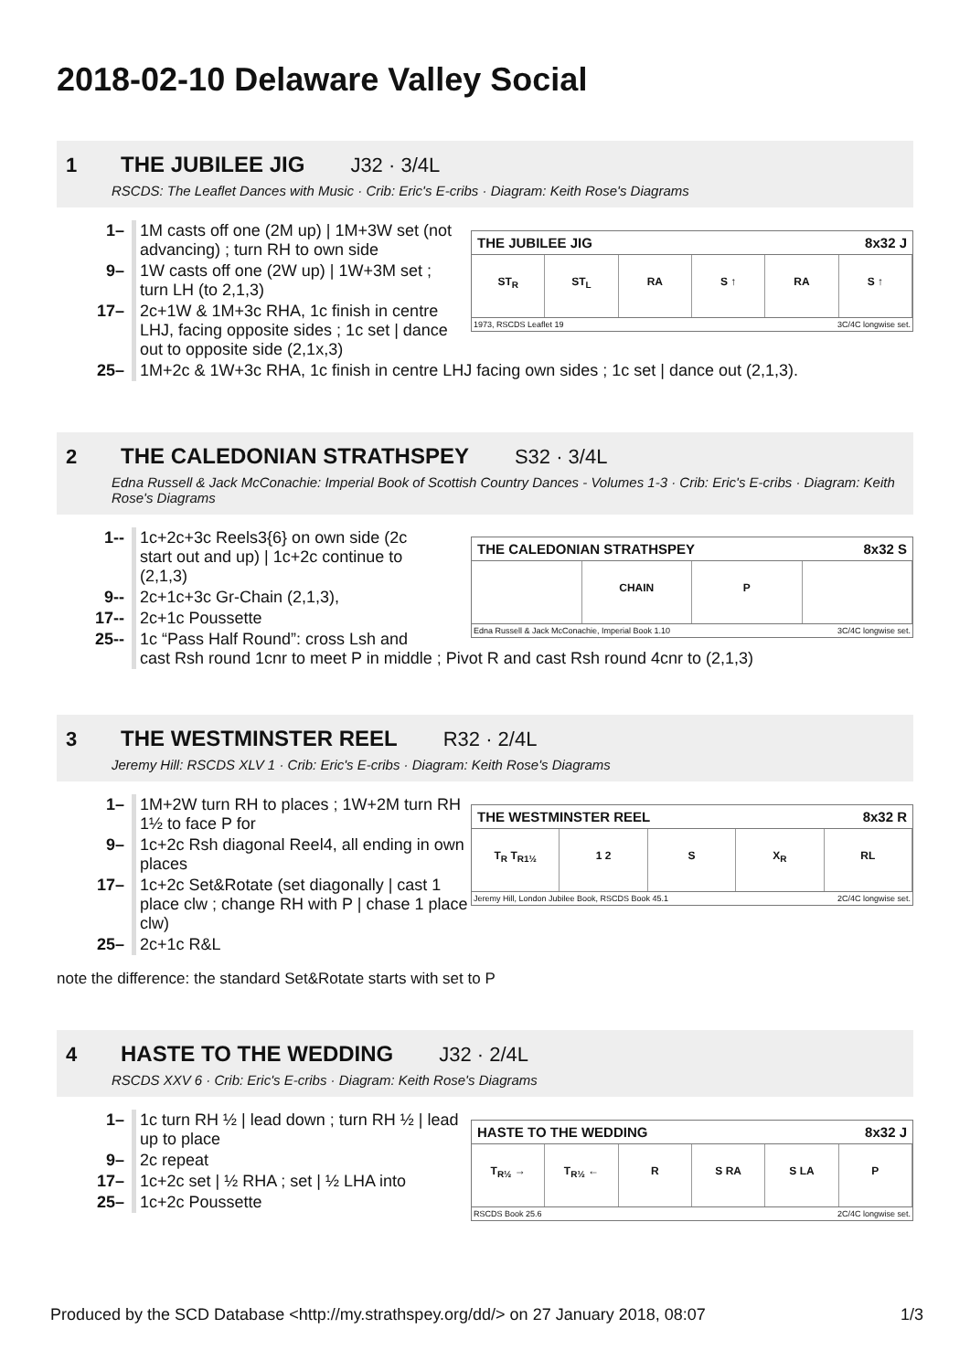2018-02-10 Delaware Valley Social
1 THE JUBILEE JIG J32 · 3/4L
RSCDS: The Leaflet Dances with Music · Crib: Eric's E-cribs · Diagram: Keith Rose's Diagrams
| 1– | 1M casts off one (2M up) / 1M+3W set (not advancing) ; turn RH to own side | |
| 9– | 1W casts off one (2W up) / 1W+3M set ; turn LH (to 2,1,3) | |
| 17– | 2c+1W & 1M+3c RHA, 1c finish in centre LHJ, facing opposite sides ; 1c set / dance out to opposite side (2,1x,3) | |
| 25– | 1M+2c & 1W+3c RHA, 1c finish in centre LHJ facing own sides ; 1c set / dance out (2,1,3). | |
THE JUBILEE JIG 8x32 J
ST<sub>R</sub> ST<sub>L</sub> RA S ↑ RA S ↑
1973, RSCDS Leaflet 19 3C/4C longwise set.
2 THE CALEDONIAN STRATHSPEY S32 · 3/4L
Edna Russell & Jack McConachie: Imperial Book of Scottish Country Dances - Volumes 1-3 · Crib: Eric's E-cribs · Diagram: Keith Rose's Diagrams
| 1-- | 1c+2c+3c Reels3{6} on own side (2c start out and up) / 1c+2c continue to (2,1,3) | |
| 9-- | 2c+1c+3c Gr-Chain (2,1,3), | |
| 17-- | 2c+1c Poussette | |
| 25-- | 1c “Pass Half Round”: cross Lsh and cast Rsh round 1cnr to meet P in middle ; Pivot R and cast Rsh round 4cnr to (2,1,3) | |
THE CALEDONIAN STRATHSPEY 8x32 S
CHAIN P
Edna Russell & Jack McConachie, Imperial Book 1.10 3C/4C longwise set.
3 THE WESTMINSTER REEL R32 · 2/4L
Jeremy Hill: RSCDS XLV 1 · Crib: Eric's E-cribs · Diagram: Keith Rose's Diagrams
| 1– | 1M+2W turn RH to places ; 1W+2M turn RH 1½ to face P for |
| 9– | 1c+2c Rsh diagonal Reel4, all ending in own places |
| 17– | 1c+2c Set&Rotate (set diagonally / cast 1 place clw ; change RH with P / chase 1 place clw) |
| 25– | 2c+1c R&L |
note the difference: the standard Set&Rotate starts with set to P
THE WESTMINSTER REEL 8x32 R
T<sub>R</sub> T<sub>R1½</sub> 1 2 S X<sub>R</sub> RL
Jeremy Hill, London Jubilee Book, RSCDS Book 45.1 2C/4C longwise set.
4 HASTE TO THE WEDDING J32 · 2/4L
RSCDS XXV 6 · Crib: Eric's E-cribs · Diagram: Keith Rose's Diagrams
| 1– | 1c turn RH ½ / lead down ; turn RH ½ / lead up to place |
| 9– | 2c repeat |
| 17– | 1c+2c set / ½ RHA ; set / ½ LHA into |
| 25– | 1c+2c Poussette |
HASTE TO THE WEDDING 8x32 J
T<sub>R½</sub> → T<sub>R½</sub> ← R S RA S LA P
RSCDS Book 25.6 2C/4C longwise set.
Produced by the SCD Database <http://my.strathspey.org/dd/> on 27 January 2018, 08:07 1/3